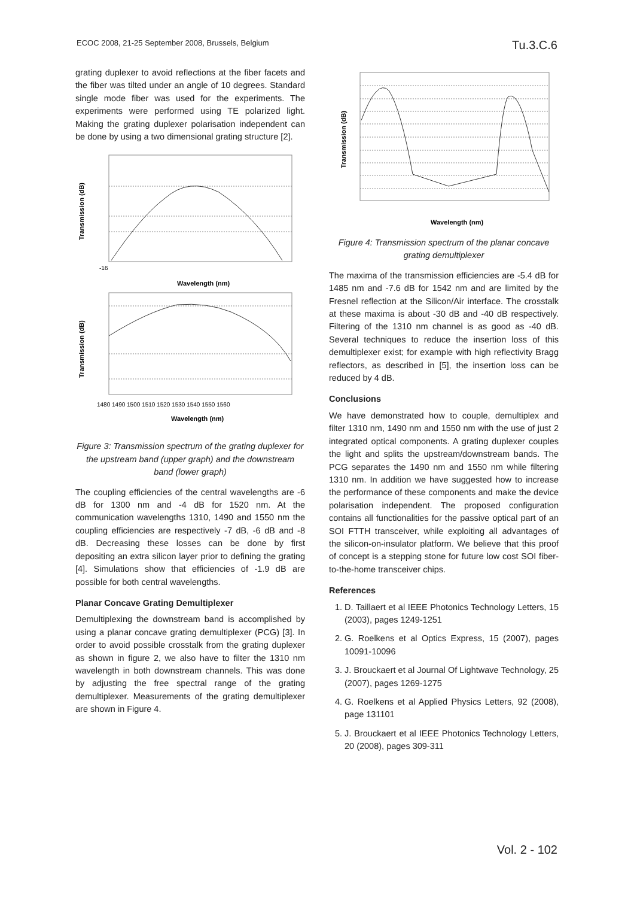ECOC 2008, 21-25 September 2008, Brussels, Belgium Tu.3.C.6
grating duplexer to avoid reflections at the fiber facets and the fiber was tilted under an angle of 10 degrees. Standard single mode fiber was used for the experiments. The experiments were performed using TE polarized light. Making the grating duplexer polarisation independent can be done by using a two dimensional grating structure [2].
Transmission (dB)
-16
Wavelength (nm)
Transmission (dB)
1480 1490 1500 1510 1520 1530 1540 1550 1560
Wavelength (nm)
Figure 3: Transmission spectrum of the grating duplexer for the upstream band (upper graph) and the downstream band (lower graph)
The coupling efficiencies of the central wavelengths are -6 dB for 1300 nm and -4 dB for 1520 nm. At the communication wavelengths 1310, 1490 and 1550 nm the coupling efficiencies are respectively -7 dB, -6 dB and -8 dB. Decreasing these losses can be done by first depositing an extra silicon layer prior to defining the grating [4]. Simulations show that efficiencies of -1.9 dB are possible for both central wavelengths.
Planar Concave Grating Demultiplexer
Demultiplexing the downstream band is accomplished by using a planar concave grating demultiplexer (PCG) [3]. In order to avoid possible crosstalk from the grating duplexer as shown in figure 2, we also have to filter the 1310 nm wavelength in both downstream channels. This was done by adjusting the free spectral range of the grating demultiplexer. Measurements of the grating demultiplexer are shown in Figure 4.
Transmission (dB)
Wavelength (nm)
Figure 4: Transmission spectrum of the planar concave grating demultiplexer
The maxima of the transmission efficiencies are -5.4 dB for 1485 nm and -7.6 dB for 1542 nm and are limited by the Fresnel reflection at the Silicon/Air interface. The crosstalk at these maxima is about -30 dB and -40 dB respectively. Filtering of the 1310 nm channel is as good as -40 dB. Several techniques to reduce the insertion loss of this demultiplexer exist; for example with high reflectivity Bragg reflectors, as described in [5], the insertion loss can be reduced by 4 dB.
Conclusions
We have demonstrated how to couple, demultiplex and filter 1310 nm, 1490 nm and 1550 nm with the use of just 2 integrated optical components. A grating duplexer couples the light and splits the upstream/downstream bands. The PCG separates the 1490 nm and 1550 nm while filtering 1310 nm. In addition we have suggested how to increase the performance of these components and make the device polarisation independent. The proposed configuration contains all functionalities for the passive optical part of an SOI FTTH transceiver, while exploiting all advantages of the silicon-on-insulator platform. We believe that this proof of concept is a stepping stone for future low cost SOI fiber-to-the-home transceiver chips.
References
1. D. Taillaert et al IEEE Photonics Technology Letters, 15 (2003), pages 1249-1251
2. G. Roelkens et al Optics Express, 15 (2007), pages 10091-10096
3. J. Brouckaert et al Journal Of Lightwave Technology, 25 (2007), pages 1269-1275
4. G. Roelkens et al Applied Physics Letters, 92 (2008), page 131101
5. J. Brouckaert et al IEEE Photonics Technology Letters, 20 (2008), pages 309-311
Vol. 2 - 102